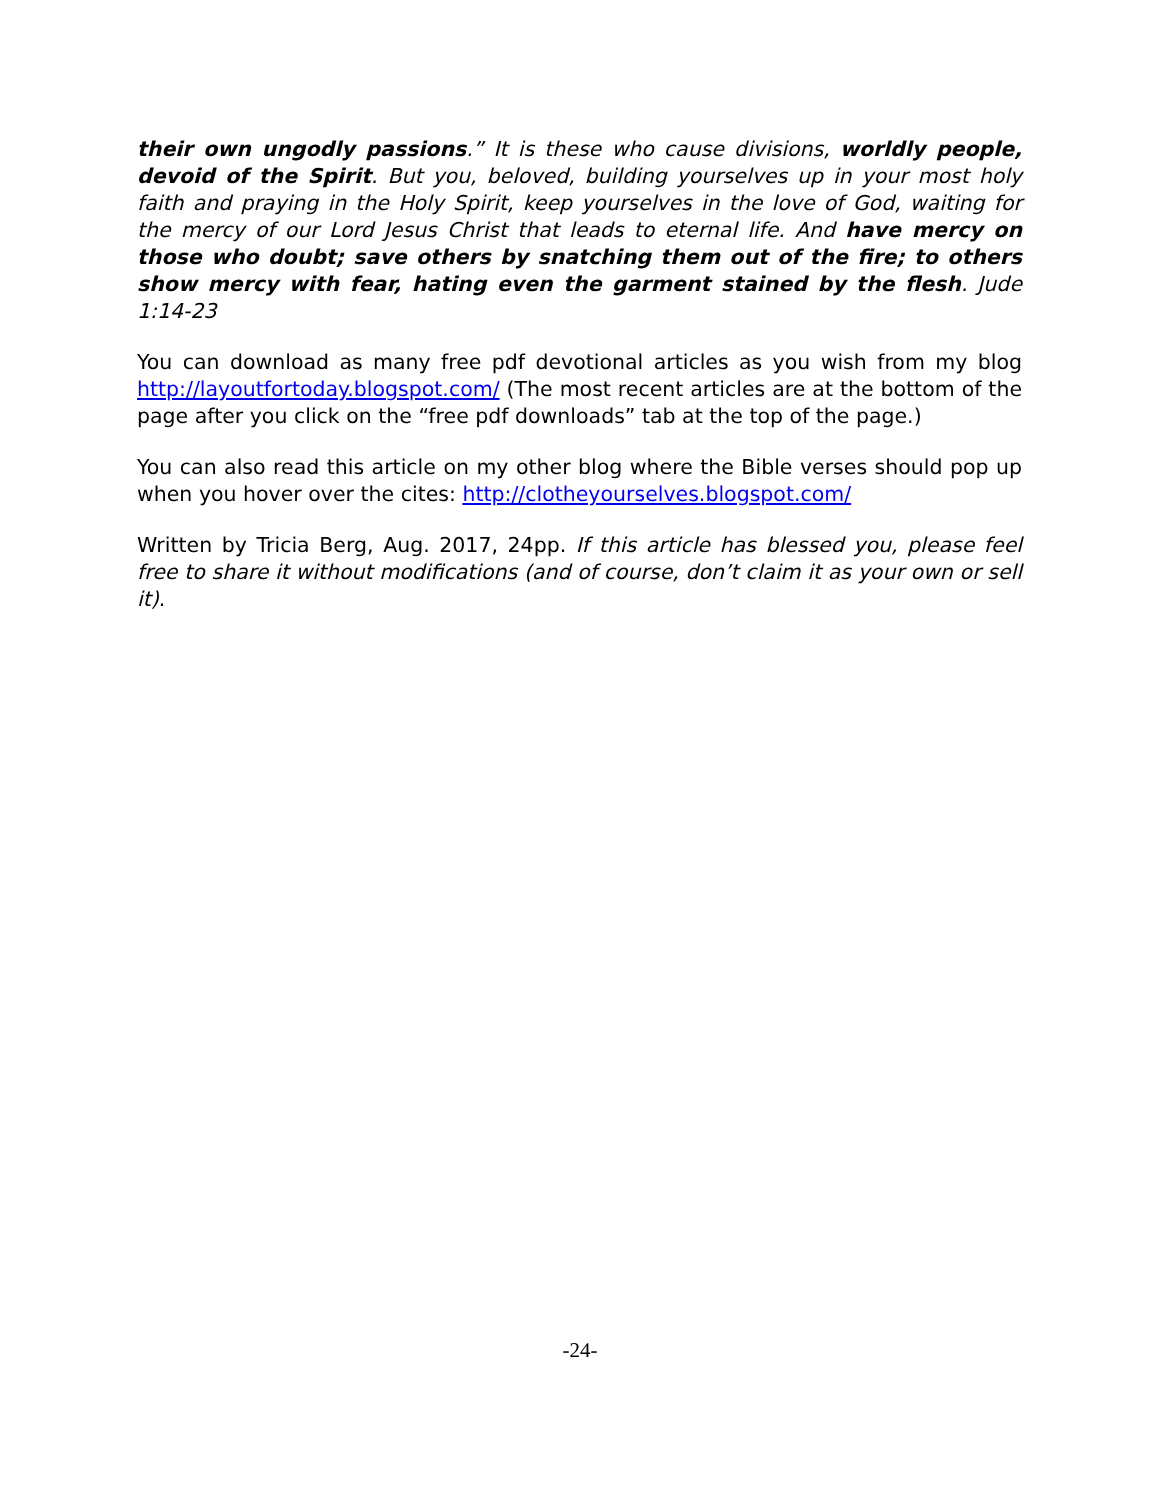their own ungodly passions.” It is these who cause divisions, worldly people, devoid of the Spirit. But you, beloved, building yourselves up in your most holy faith and praying in the Holy Spirit, keep yourselves in the love of God, waiting for the mercy of our Lord Jesus Christ that leads to eternal life. And have mercy on those who doubt; save others by snatching them out of the fire; to others show mercy with fear, hating even the garment stained by the flesh. Jude 1:14-23
You can download as many free pdf devotional articles as you wish from my blog http://layoutfortoday.blogspot.com/ (The most recent articles are at the bottom of the page after you click on the “free pdf downloads” tab at the top of the page.)
You can also read this article on my other blog where the Bible verses should pop up when you hover over the cites: http://clotheyourselves.blogspot.com/
Written by Tricia Berg, Aug. 2017, 24pp. If this article has blessed you, please feel free to share it without modifications (and of course, don’t claim it as your own or sell it).
-24-